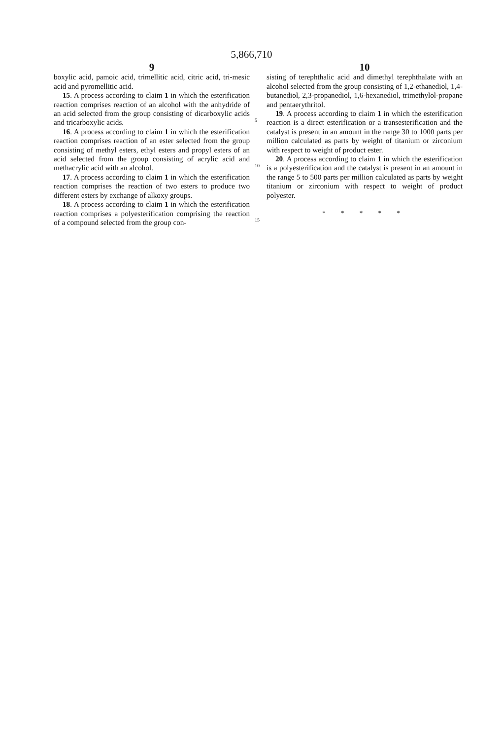5,866,710
9
boxylic acid, pamoic acid, trimellitic acid, citric acid, tri-mesic acid and pyromellitic acid.
15. A process according to claim 1 in which the esterification reaction comprises reaction of an alcohol with the anhydride of an acid selected from the group consisting of dicarboxylic acids and tricarboxylic acids.
16. A process according to claim 1 in which the esterification reaction comprises reaction of an ester selected from the group consisting of methyl esters, ethyl esters and propyl esters of an acid selected from the group consisting of acrylic acid and methacrylic acid with an alcohol.
17. A process according to claim 1 in which the esterification reaction comprises the reaction of two esters to produce two different esters by exchange of alkoxy groups.
18. A process according to claim 1 in which the esterification reaction comprises a polyesterification comprising the reaction of a compound selected from the group con-
5
10
15
10
sisting of terephthalic acid and dimethyl terephthalate with an alcohol selected from the group consisting of 1,2-ethanediol, 1,4-butanediol, 2,3-propanediol, 1,6-hexanediol, trimethylol-propane and pentaerythritol.
19. A process according to claim 1 in which the esterification reaction is a direct esterification or a transesterification and the catalyst is present in an amount in the range 30 to 1000 parts per million calculated as parts by weight of titanium or zirconium with respect to weight of product ester.
20. A process according to claim 1 in which the esterification is a polyesterification and the catalyst is present in an amount in the range 5 to 500 parts per million calculated as parts by weight titanium or zirconium with respect to weight of product polyester.
* * * * *